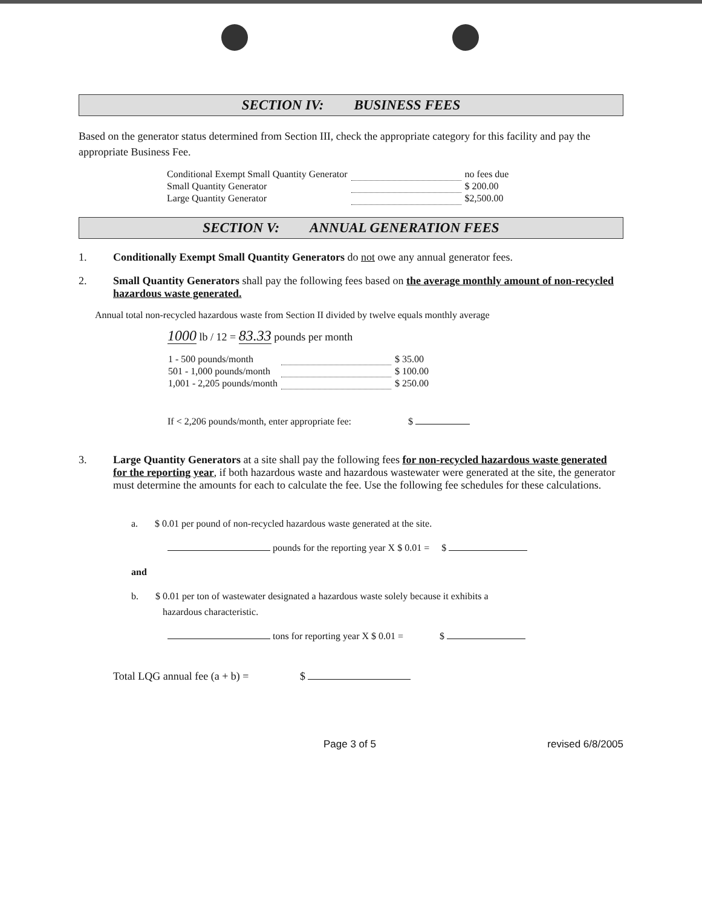SECTION IV: BUSINESS FEES
Based on the generator status determined from Section III, check the appropriate category for this facility and pay the appropriate Business Fee.
| Conditional Exempt Small Quantity Generator | | no fees due |
| Small Quantity Generator | | $ 200.00 |
| Large Quantity Generator | | $2,500.00 |
SECTION V: ANNUAL GENERATION FEES
1. Conditionally Exempt Small Quantity Generators do not owe any annual generator fees.
2. Small Quantity Generators shall pay the following fees based on the average monthly amount of non-recycled hazardous waste generated.
Annual total non-recycled hazardous waste from Section II divided by twelve equals monthly average
1000 lb / 12 = 83.33 pounds per month
| 1 - 500 pounds/month | | $ 35.00 |
| 501 - 1,000 pounds/month | | $ 100.00 |
| 1,001 - 2,205 pounds/month | | $ 250.00 |
If < 2,206 pounds/month, enter appropriate fee: $
3. Large Quantity Generators at a site shall pay the following fees for non-recycled hazardous waste generated for the reporting year, if both hazardous waste and hazardous wastewater were generated at the site, the generator must determine the amounts for each to calculate the fee. Use the following fee schedules for these calculations.
a. $ 0.01 per pound of non-recycled hazardous waste generated at the site.
pounds for the reporting year X $ 0.01 = $
and
b. $ 0.01 per ton of wastewater designated a hazardous waste solely because it exhibits a
hazardous characteristic.
tons for reporting year X $ 0.01 = $
Total LQG annual fee (a + b) = $
Page 3 of 5 revised 6/8/2005